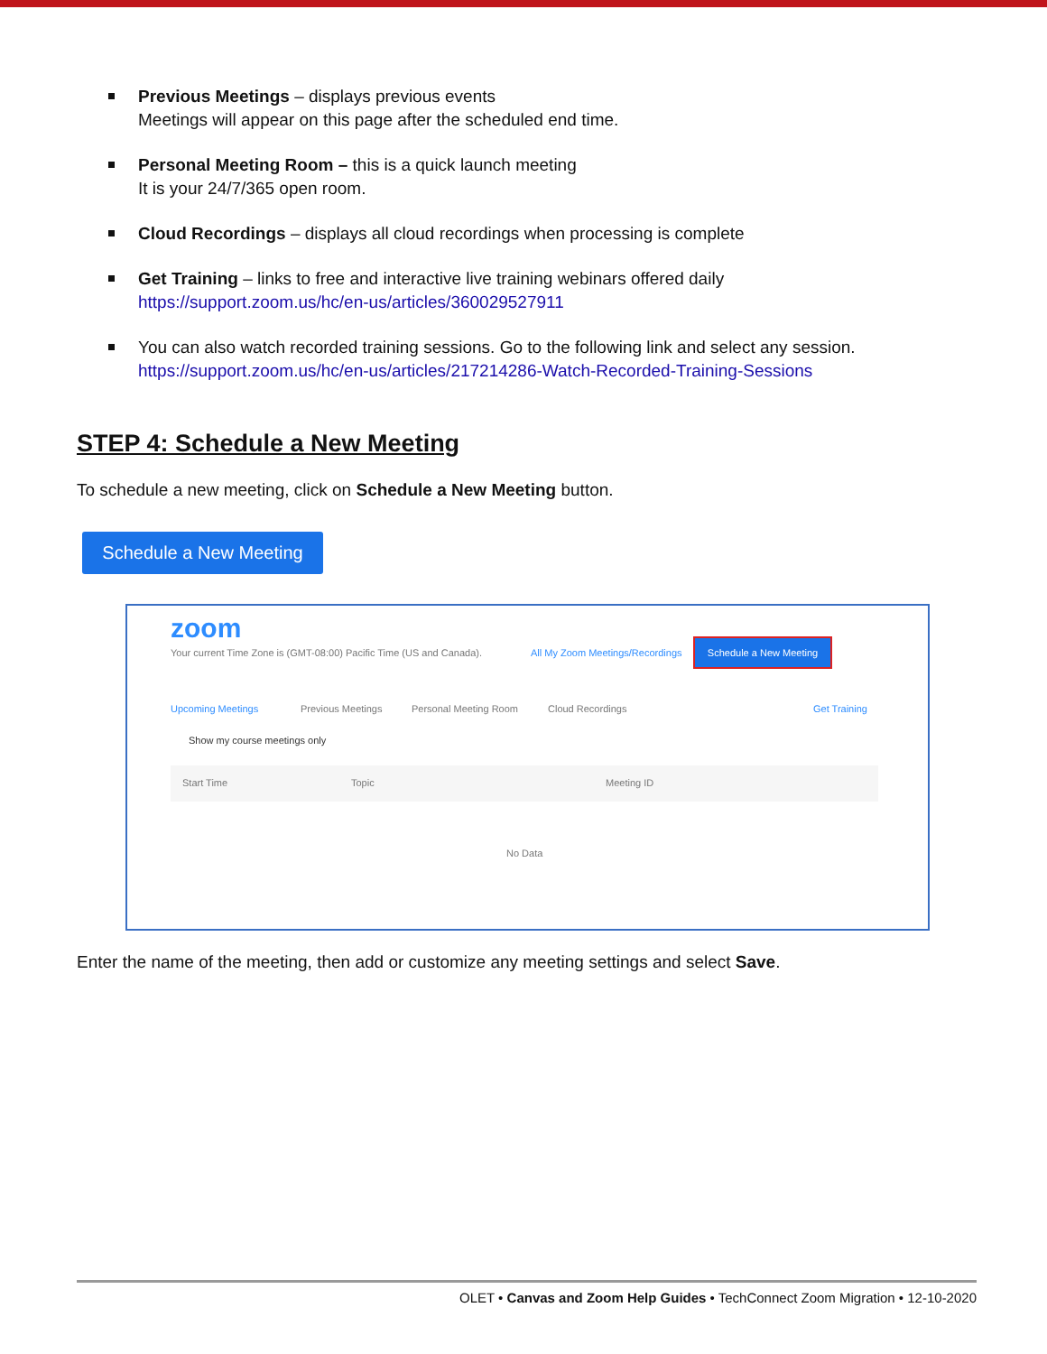Previous Meetings – displays previous events
Meetings will appear on this page after the scheduled end time.
Personal Meeting Room – this is a quick launch meeting
It is your 24/7/365 open room.
Cloud Recordings – displays all cloud recordings when processing is complete
Get Training – links to free and interactive live training webinars offered daily
https://support.zoom.us/hc/en-us/articles/360029527911
You can also watch recorded training sessions. Go to the following link and select any session.
https://support.zoom.us/hc/en-us/articles/217214286-Watch-Recorded-Training-Sessions
STEP 4: Schedule a New Meeting
To schedule a new meeting, click on Schedule a New Meeting button.
Schedule a New Meeting
zoom
Your current Time Zone is (GMT-08:00) Pacific Time (US and Canada).
All My Zoom Meetings/Recordings
Schedule a New Meeting
Upcoming Meetings Previous Meetings Personal Meeting Room Cloud Recordings Get Training
Show my course meetings only
Start Time Topic Meeting ID
No Data
Enter the name of the meeting, then add or customize any meeting settings and select Save.
OLET • Canvas and Zoom Help Guides • TechConnect Zoom Migration • 12-10-2020